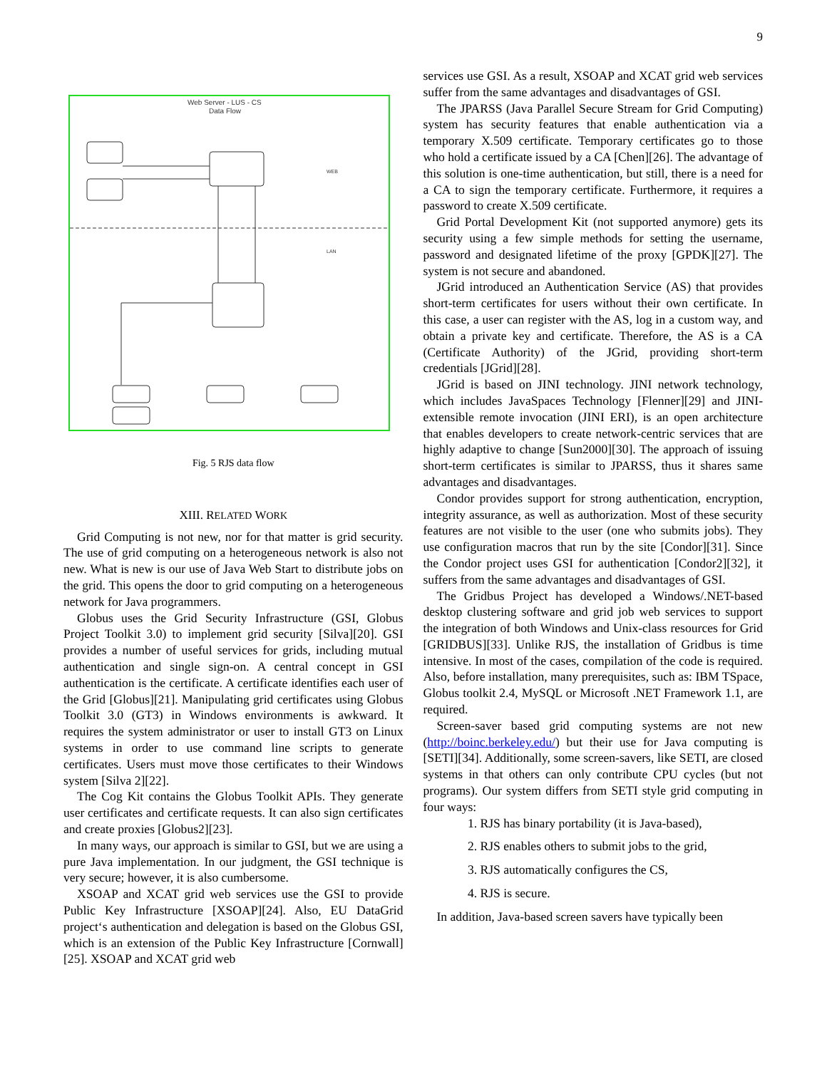9
Web Server - LUS - CS
Data Flow
WEB
LAN
Fig. 5 RJS data flow
XIII. RELATED WORK
Grid Computing is not new, nor for that matter is grid security. The use of grid computing on a heterogeneous network is also not new. What is new is our use of Java Web Start to distribute jobs on the grid. This opens the door to grid computing on a heterogeneous network for Java programmers.
Globus uses the Grid Security Infrastructure (GSI, Globus Project Toolkit 3.0) to implement grid security [Silva][20]. GSI provides a number of useful services for grids, including mutual authentication and single sign-on. A central concept in GSI authentication is the certificate. A certificate identifies each user of the Grid [Globus][21]. Manipulating grid certificates using Globus Toolkit 3.0 (GT3) in Windows environments is awkward. It requires the system administrator or user to install GT3 on Linux systems in order to use command line scripts to generate certificates. Users must move those certificates to their Windows system [Silva 2][22].
The Cog Kit contains the Globus Toolkit APIs. They generate user certificates and certificate requests. It can also sign certificates and create proxies [Globus2][23].
In many ways, our approach is similar to GSI, but we are using a pure Java implementation. In our judgment, the GSI technique is very secure; however, it is also cumbersome.
XSOAP and XCAT grid web services use the GSI to provide Public Key Infrastructure [XSOAP][24]. Also, EU DataGrid project‘s authentication and delegation is based on the Globus GSI, which is an extension of the Public Key Infrastructure [Cornwall][25]. XSOAP and XCAT grid web
services use GSI. As a result, XSOAP and XCAT grid web services suffer from the same advantages and disadvantages of GSI.
The JPARSS (Java Parallel Secure Stream for Grid Computing) system has security features that enable authentication via a temporary X.509 certificate. Temporary certificates go to those who hold a certificate issued by a CA [Chen][26]. The advantage of this solution is one-time authentication, but still, there is a need for a CA to sign the temporary certificate. Furthermore, it requires a password to create X.509 certificate.
Grid Portal Development Kit (not supported anymore) gets its security using a few simple methods for setting the username, password and designated lifetime of the proxy [GPDK][27]. The system is not secure and abandoned.
JGrid introduced an Authentication Service (AS) that provides short-term certificates for users without their own certificate. In this case, a user can register with the AS, log in a custom way, and obtain a private key and certificate. Therefore, the AS is a CA (Certificate Authority) of the JGrid, providing short-term credentials [JGrid][28].
JGrid is based on JINI technology. JINI network technology, which includes JavaSpaces Technology [Flenner][29] and JINI-extensible remote invocation (JINI ERI), is an open architecture that enables developers to create network-centric services that are highly adaptive to change [Sun2000][30]. The approach of issuing short-term certificates is similar to JPARSS, thus it shares same advantages and disadvantages.
Condor provides support for strong authentication, encryption, integrity assurance, as well as authorization. Most of these security features are not visible to the user (one who submits jobs). They use configuration macros that run by the site [Condor][31]. Since the Condor project uses GSI for authentication [Condor2][32], it suffers from the same advantages and disadvantages of GSI.
The Gridbus Project has developed a Windows/.NET-based desktop clustering software and grid job web services to support the integration of both Windows and Unix-class resources for Grid [GRIDBUS][33]. Unlike RJS, the installation of Gridbus is time intensive. In most of the cases, compilation of the code is required. Also, before installation, many prerequisites, such as: IBM TSpace, Globus toolkit 2.4, MySQL or Microsoft .NET Framework 1.1, are required.
Screen-saver based grid computing systems are not new (http://boinc.berkeley.edu/) but their use for Java computing is [SETI][34]. Additionally, some screen-savers, like SETI, are closed systems in that others can only contribute CPU cycles (but not programs). Our system differs from SETI style grid computing in four ways:
1. RJS has binary portability (it is Java-based),
2. RJS enables others to submit jobs to the grid,
3. RJS automatically configures the CS,
4. RJS is secure.
In addition, Java-based screen savers have typically been